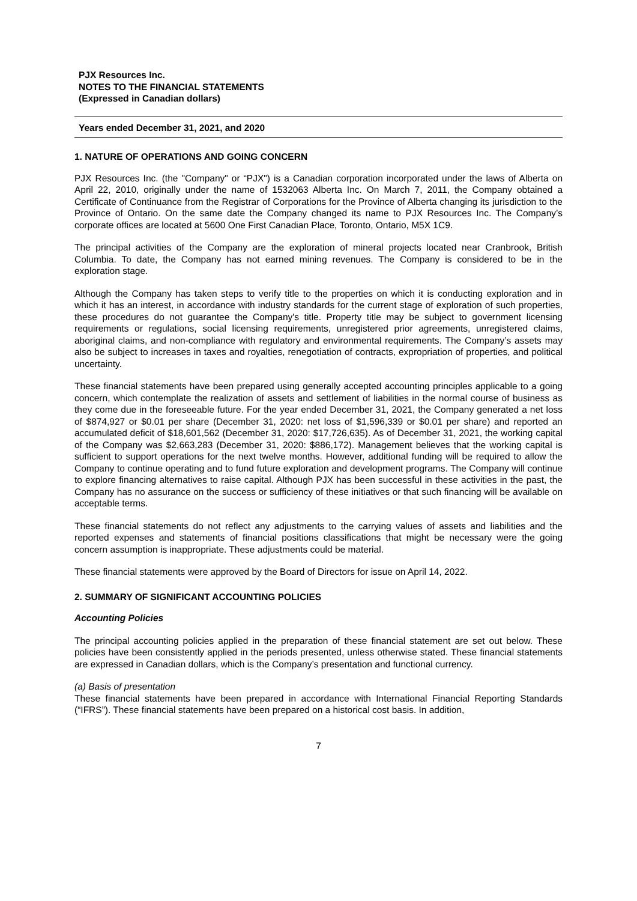PJX Resources Inc.
NOTES TO THE FINANCIAL STATEMENTS
(Expressed in Canadian dollars)
Years ended December 31, 2021, and 2020
1. NATURE OF OPERATIONS AND GOING CONCERN
PJX Resources Inc. (the "Company" or “PJX") is a Canadian corporation incorporated under the laws of Alberta on April 22, 2010, originally under the name of 1532063 Alberta Inc. On March 7, 2011, the Company obtained a Certificate of Continuance from the Registrar of Corporations for the Province of Alberta changing its jurisdiction to the Province of Ontario. On the same date the Company changed its name to PJX Resources Inc. The Company’s corporate offices are located at 5600 One First Canadian Place, Toronto, Ontario, M5X 1C9.
The principal activities of the Company are the exploration of mineral projects located near Cranbrook, British Columbia. To date, the Company has not earned mining revenues. The Company is considered to be in the exploration stage.
Although the Company has taken steps to verify title to the properties on which it is conducting exploration and in which it has an interest, in accordance with industry standards for the current stage of exploration of such properties, these procedures do not guarantee the Company's title. Property title may be subject to government licensing requirements or regulations, social licensing requirements, unregistered prior agreements, unregistered claims, aboriginal claims, and non-compliance with regulatory and environmental requirements. The Company’s assets may also be subject to increases in taxes and royalties, renegotiation of contracts, expropriation of properties, and political uncertainty.
These financial statements have been prepared using generally accepted accounting principles applicable to a going concern, which contemplate the realization of assets and settlement of liabilities in the normal course of business as they come due in the foreseeable future. For the year ended December 31, 2021, the Company generated a net loss of $874,927 or $0.01 per share (December 31, 2020: net loss of $1,596,339 or $0.01 per share) and reported an accumulated deficit of $18,601,562 (December 31, 2020: $17,726,635). As of December 31, 2021, the working capital of the Company was $2,663,283 (December 31, 2020: $886,172). Management believes that the working capital is sufficient to support operations for the next twelve months. However, additional funding will be required to allow the Company to continue operating and to fund future exploration and development programs. The Company will continue to explore financing alternatives to raise capital. Although PJX has been successful in these activities in the past, the Company has no assurance on the success or sufficiency of these initiatives or that such financing will be available on acceptable terms.
These financial statements do not reflect any adjustments to the carrying values of assets and liabilities and the reported expenses and statements of financial positions classifications that might be necessary were the going concern assumption is inappropriate. These adjustments could be material.
These financial statements were approved by the Board of Directors for issue on April 14, 2022.
2. SUMMARY OF SIGNIFICANT ACCOUNTING POLICIES
Accounting Policies
The principal accounting policies applied in the preparation of these financial statement are set out below. These policies have been consistently applied in the periods presented, unless otherwise stated. These financial statements are expressed in Canadian dollars, which is the Company’s presentation and functional currency.
(a) Basis of presentation
These financial statements have been prepared in accordance with International Financial Reporting Standards (“IFRS”). These financial statements have been prepared on a historical cost basis. In addition,
7